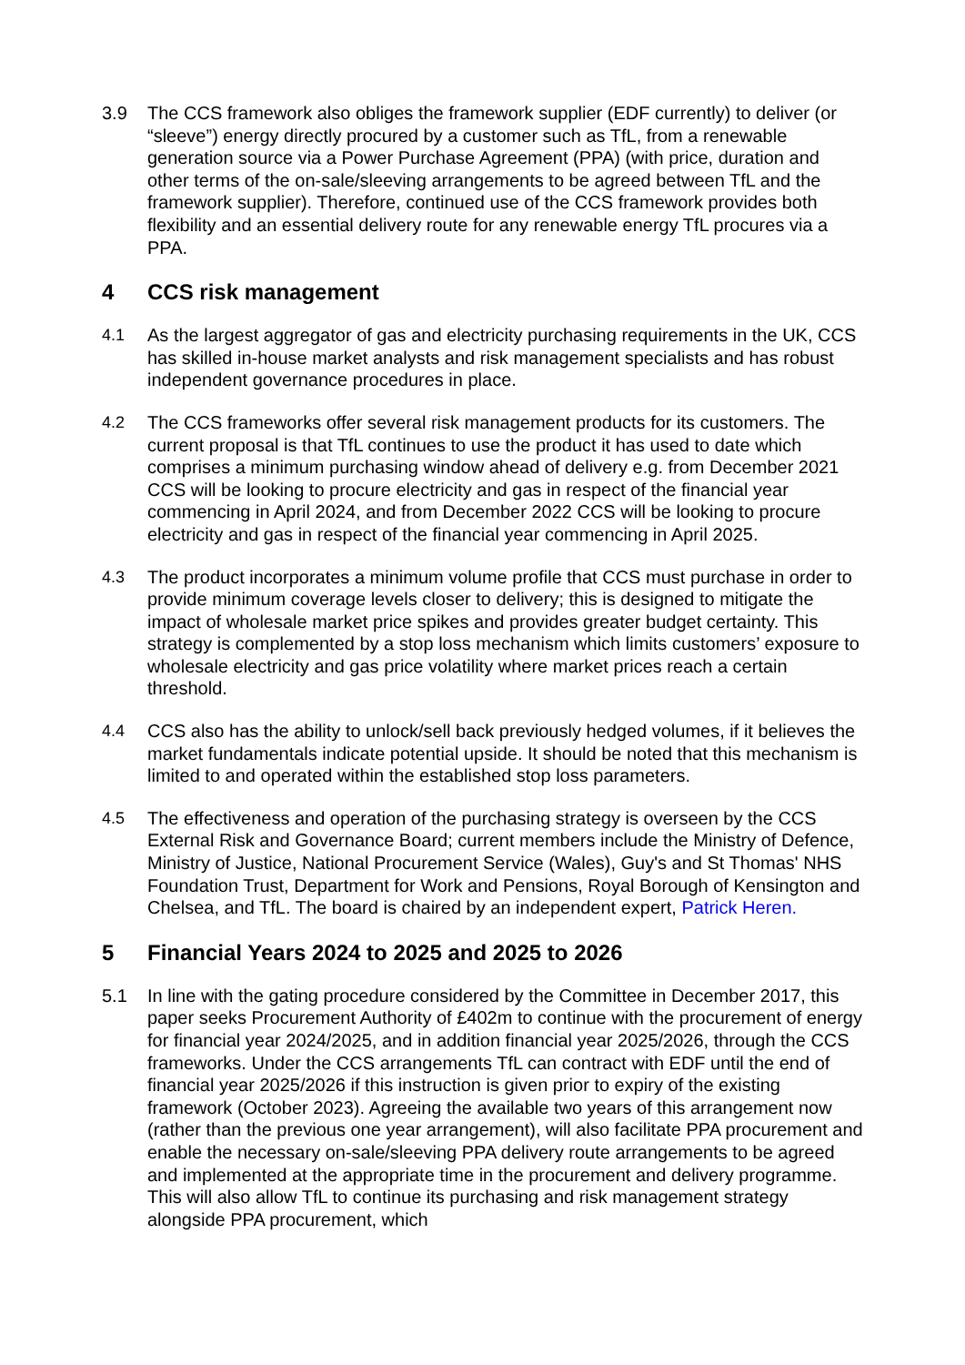3.9 The CCS framework also obliges the framework supplier (EDF currently) to deliver (or “sleeve”) energy directly procured by a customer such as TfL, from a renewable generation source via a Power Purchase Agreement (PPA) (with price, duration and other terms of the on-sale/sleeving arrangements to be agreed between TfL and the framework supplier). Therefore, continued use of the CCS framework provides both flexibility and an essential delivery route for any renewable energy TfL procures via a PPA.
4 CCS risk management
4.1 As the largest aggregator of gas and electricity purchasing requirements in the UK, CCS has skilled in-house market analysts and risk management specialists and has robust independent governance procedures in place.
4.2 The CCS frameworks offer several risk management products for its customers. The current proposal is that TfL continues to use the product it has used to date which comprises a minimum purchasing window ahead of delivery e.g. from December 2021 CCS will be looking to procure electricity and gas in respect of the financial year commencing in April 2024, and from December 2022 CCS will be looking to procure electricity and gas in respect of the financial year commencing in April 2025.
4.3 The product incorporates a minimum volume profile that CCS must purchase in order to provide minimum coverage levels closer to delivery; this is designed to mitigate the impact of wholesale market price spikes and provides greater budget certainty. This strategy is complemented by a stop loss mechanism which limits customers’ exposure to wholesale electricity and gas price volatility where market prices reach a certain threshold.
4.4 CCS also has the ability to unlock/sell back previously hedged volumes, if it believes the market fundamentals indicate potential upside. It should be noted that this mechanism is limited to and operated within the established stop loss parameters.
4.5 The effectiveness and operation of the purchasing strategy is overseen by the CCS External Risk and Governance Board; current members include the Ministry of Defence, Ministry of Justice, National Procurement Service (Wales), Guy's and St Thomas' NHS Foundation Trust, Department for Work and Pensions, Royal Borough of Kensington and Chelsea, and TfL. The board is chaired by an independent expert, Patrick Heren.
5 Financial Years 2024 to 2025 and 2025 to 2026
5.1 In line with the gating procedure considered by the Committee in December 2017, this paper seeks Procurement Authority of £402m to continue with the procurement of energy for financial year 2024/2025, and in addition financial year 2025/2026, through the CCS frameworks. Under the CCS arrangements TfL can contract with EDF until the end of financial year 2025/2026 if this instruction is given prior to expiry of the existing framework (October 2023). Agreeing the available two years of this arrangement now (rather than the previous one year arrangement), will also facilitate PPA procurement and enable the necessary on-sale/sleeving PPA delivery route arrangements to be agreed and implemented at the appropriate time in the procurement and delivery programme. This will also allow TfL to continue its purchasing and risk management strategy alongside PPA procurement, which